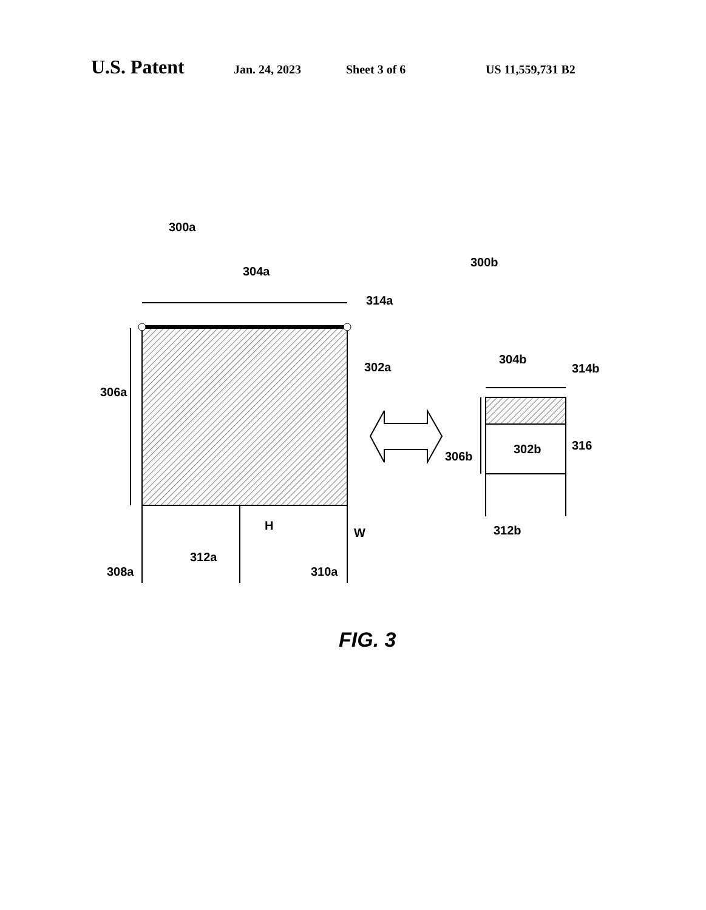U.S. Patent
Jan. 24, 2023 Sheet 3 of 6 US 11,559,731 B2
300a
304a
314a
302a
306a
H
W
308a
312a
310a
300b
304b
314b
302b
316
306b
312b
FIG. 3